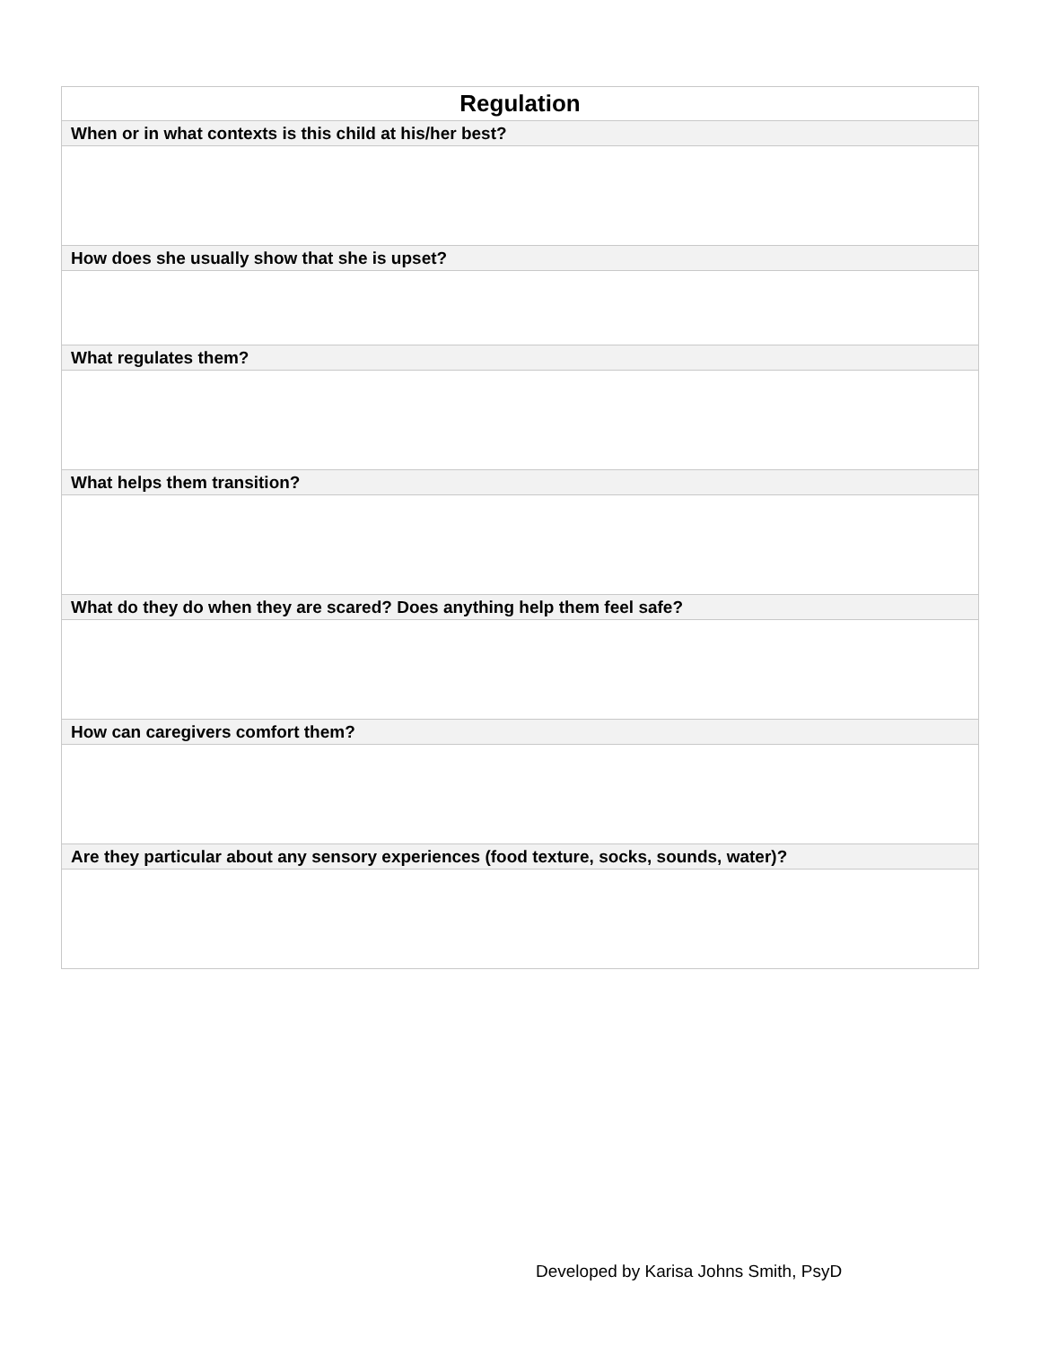| Regulation |
| --- |
| When or in what contexts is this child at his/her best? |
| How does she usually show that she is upset? |
| What regulates them? |
| What helps them transition? |
| What do they do when they are scared? Does anything help them feel safe? |
| How can caregivers comfort them? |
| Are they particular about any sensory experiences (food texture, socks, sounds, water)? |
Developed by Karisa Johns Smith, PsyD